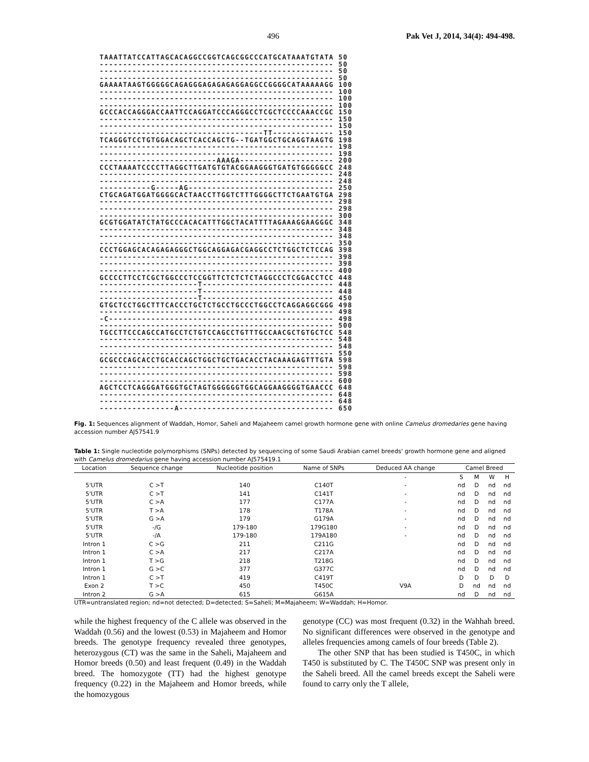496 Pak Vet J, 2014, 34(4): 494-498.
TAAATTATCCATTAGCACAGGCCGGTCAGCGGCCCATGCATAAATGTATA 50
-------------------------------------------------- 50
-------------------------------------------------- 50
-------------------------------------------------- 50
GAAAATAAGTGGGGGCAGAGGGAGAGAGAGGAGGCCGGGGCATAAAAAGG 100
-------------------------------------------------- 100
-------------------------------------------------- 100
-------------------------------------------------- 100
GCCCACCAGGGACCAATTCCAGGATCCCAGGGCCTCGCTCCCCAAACCGC 150
-------------------------------------------------- 150
-------------------------------------------------- 150
-----------------------------------TT------------- 150
TCAGGGTCCTGTGGACAGCTCACCAGCTG--TGATGGCTGCAGGTAAGTG 198
-------------------------------------------------- 198
-------------------------------------------------- 198
-------------------------AAAGA-------------------- 200
CCCTAAAATCCCCTTAGGCTTGATGTGTACGGAAGGGTGATGTGGGGGCC 248
-------------------------------------------------- 248
-------------------------------------------------- 248
-----------G-----AG------------------------------- 250
CTGCAGATGGATGGGGCACTAACCTTGGTCTTTGGGGCTTCTGAATGTGA 298
-------------------------------------------------- 298
-------------------------------------------------- 298
-------------------------------------------------- 300
GCGTGGATATCTATGCCCACACATTTGGCTACATTTTAGAAAGGAAGGGC 348
-------------------------------------------------- 348
-------------------------------------------------- 348
-------------------------------------------------- 350
CCCTGGAGCACAGAGAGGGCTGGCAGGAGACGAGGCCTCTGGCTCTCCAG 398
-------------------------------------------------- 398
-------------------------------------------------- 398
-------------------------------------------------- 400
GCCCCTTCCTCGCTGGCCCTCCGGTTCTCTCTCTAGGCCCTCGGACCTCC 448
---------------------T---------------------------- 448
---------------------T---------------------------- 448
---------------------T---------------------------- 450
GTGCTCCTGGCTTTCACCCTGCTCTGCCTGCCCTGGCCTCAGGAGGCGGG 498
-------------------------------------------------- 498
-C------------------------------------------------ 498
-------------------------------------------------- 500
TGCCTTCCCAGCCATGCCTCTGTCCAGCCTGTTTGCCAACGCTGTGCTCC 548
-------------------------------------------------- 548
-------------------------------------------------- 548
-------------------------------------------------- 550
GCGCCCAGCACCTGCACCAGCTGGCTGCTGACACCTACAAAGAGTTTGTA 598
-------------------------------------------------- 598
-------------------------------------------------- 598
-------------------------------------------------- 600
AGCTCCTCAGGGATGGGTGCTAGTGGGGGGTGGCAGGAAGGGGTGAACCC 648
-------------------------------------------------- 648
-------------------------------------------------- 648
----------------A--------------------------------- 650
Fig. 1: Sequences alignment of Waddah, Homor, Saheli and Majaheem camel growth hormone gene with online Camelus dromedaries gene having accession number AJ57541.9
Table 1: Single nucleotide polymorphisms (SNPs) detected by sequencing of some Saudi Arabian camel breeds' growth hormone gene and aligned with Camelus dromedarius gene having accession number AJ575419.1
| Location | Sequence change | Nucleotide position | Name of SNPs | Deduced AA change | Camel Breed | | | |
| --- | --- | --- | --- | --- | --- | --- | --- | --- |
| | | | | - | S | M | W | H |
| 5'UTR | C >T | 140 | C140T | - | nd | D | nd | nd |
| 5'UTR | C >T | 141 | C141T | - | nd | D | nd | nd |
| 5'UTR | C >A | 177 | C177A | - | nd | D | nd | nd |
| 5'UTR | T >A | 178 | T178A | - | nd | D | nd | nd |
| 5'UTR | G >A | 179 | G179A | - | nd | D | nd | nd |
| 5'UTR | -/G | 179-180 | 179G180 | - | nd | D | nd | nd |
| 5'UTR | -/A | 179-180 | 179A180 | - | nd | D | nd | nd |
| Intron 1 | C >G | 211 | C211G | | nd | D | nd | nd |
| Intron 1 | C >A | 217 | C217A | | nd | D | nd | nd |
| Intron 1 | T >G | 218 | T218G | | nd | D | nd | nd |
| Intron 1 | G >C | 377 | G377C | | nd | D | nd | nd |
| Intron 1 | C >T | 419 | C419T | | D | D | D | D |
| Exon 2 | T >C | 450 | T450C | V9A | D | nd | nd | nd |
| Intron 2 | G >A | 615 | G615A | | nd | D | nd | nd |
UTR=untranslated region; nd=not detected; D=detected; S=Saheli; M=Majaheem; W=Waddah; H=Homor.
while the highest frequency of the C allele was observed in the Waddah (0.56) and the lowest (0.53) in Majaheem and Homor breeds. The genotype frequency revealed three genotypes, heterozygous (CT) was the same in the Saheli, Majaheem and Homor breeds (0.50) and least frequent (0.49) in the Waddah breed. The homozygote (TT) had the highest genotype frequency (0.22) in the Majaheem and Homor breeds, while the homozygous
genotype (CC) was most frequent (0.32) in the Wahhah breed. No significant differences were observed in the genotype and alleles frequencies among camels of four breeds (Table 2).
The other SNP that has been studied is T450C, in which T450 is substituted by C. The T450C SNP was present only in the Saheli breed. All the camel breeds except the Saheli were found to carry only the T allele,